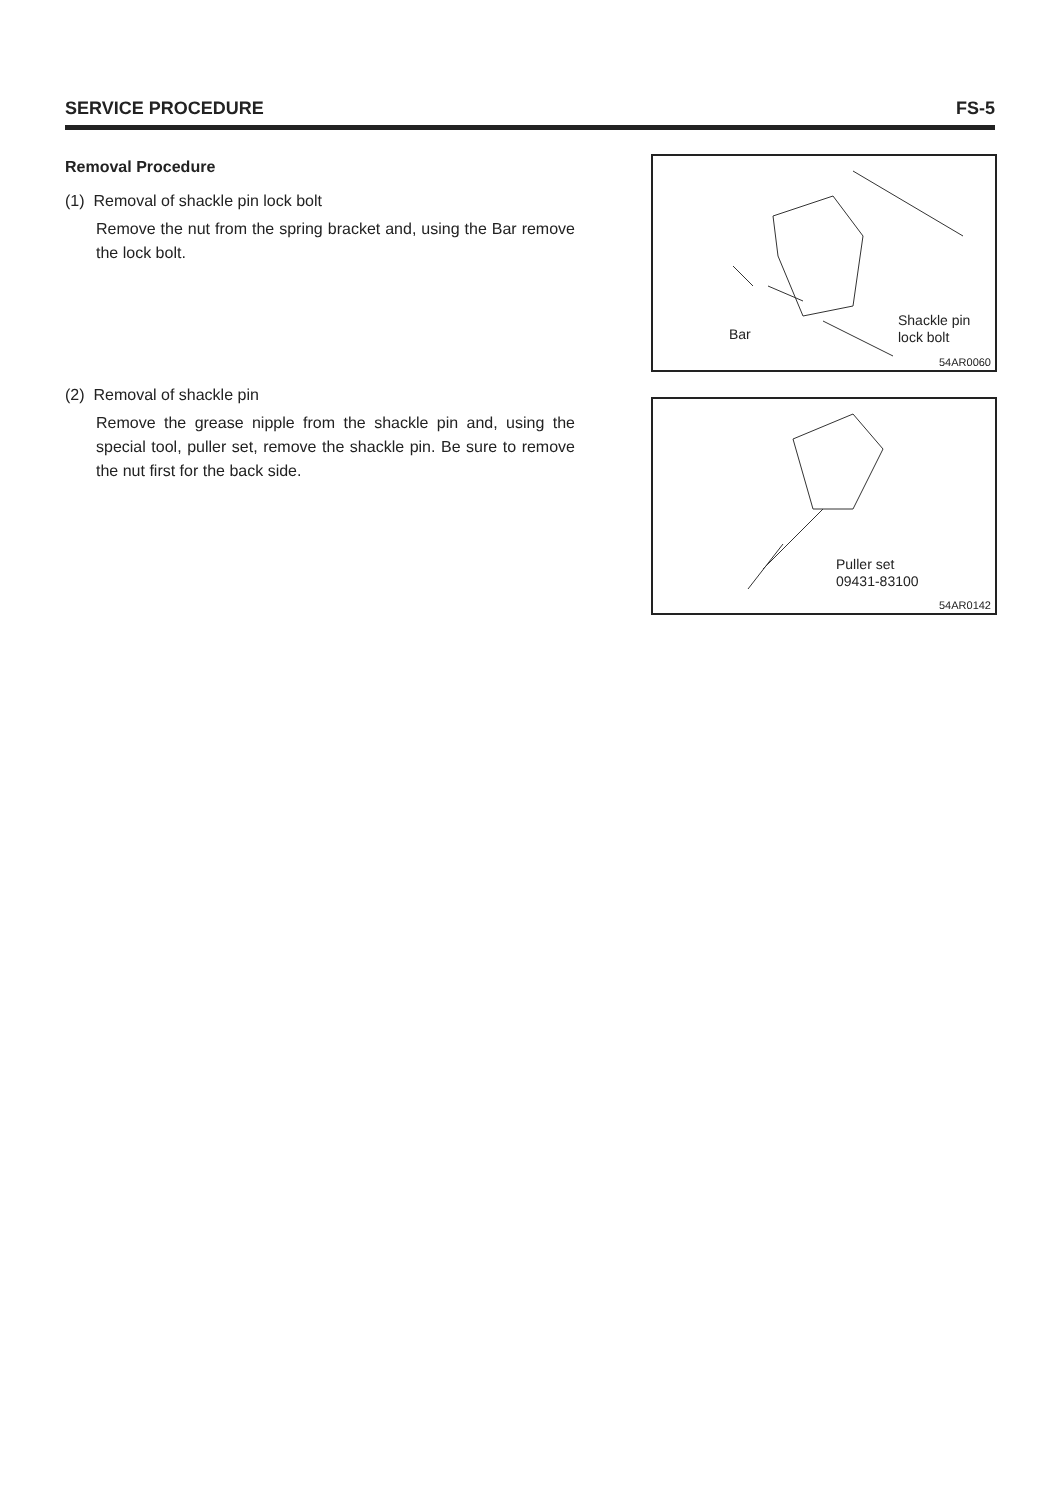SERVICE PROCEDURE FS-5
Removal Procedure
(1) Removal of shackle pin lock bolt
Remove the nut from the spring bracket and, using the Bar remove the lock bolt.
(2) Removal of shackle pin
Remove the grease nipple from the shackle pin and, using the special tool, puller set, remove the shackle pin. Be sure to remove the nut first for the back side.
Bar
Shackle pin
lock bolt
54AR0060
Puller set
09431-83100
54AR0142